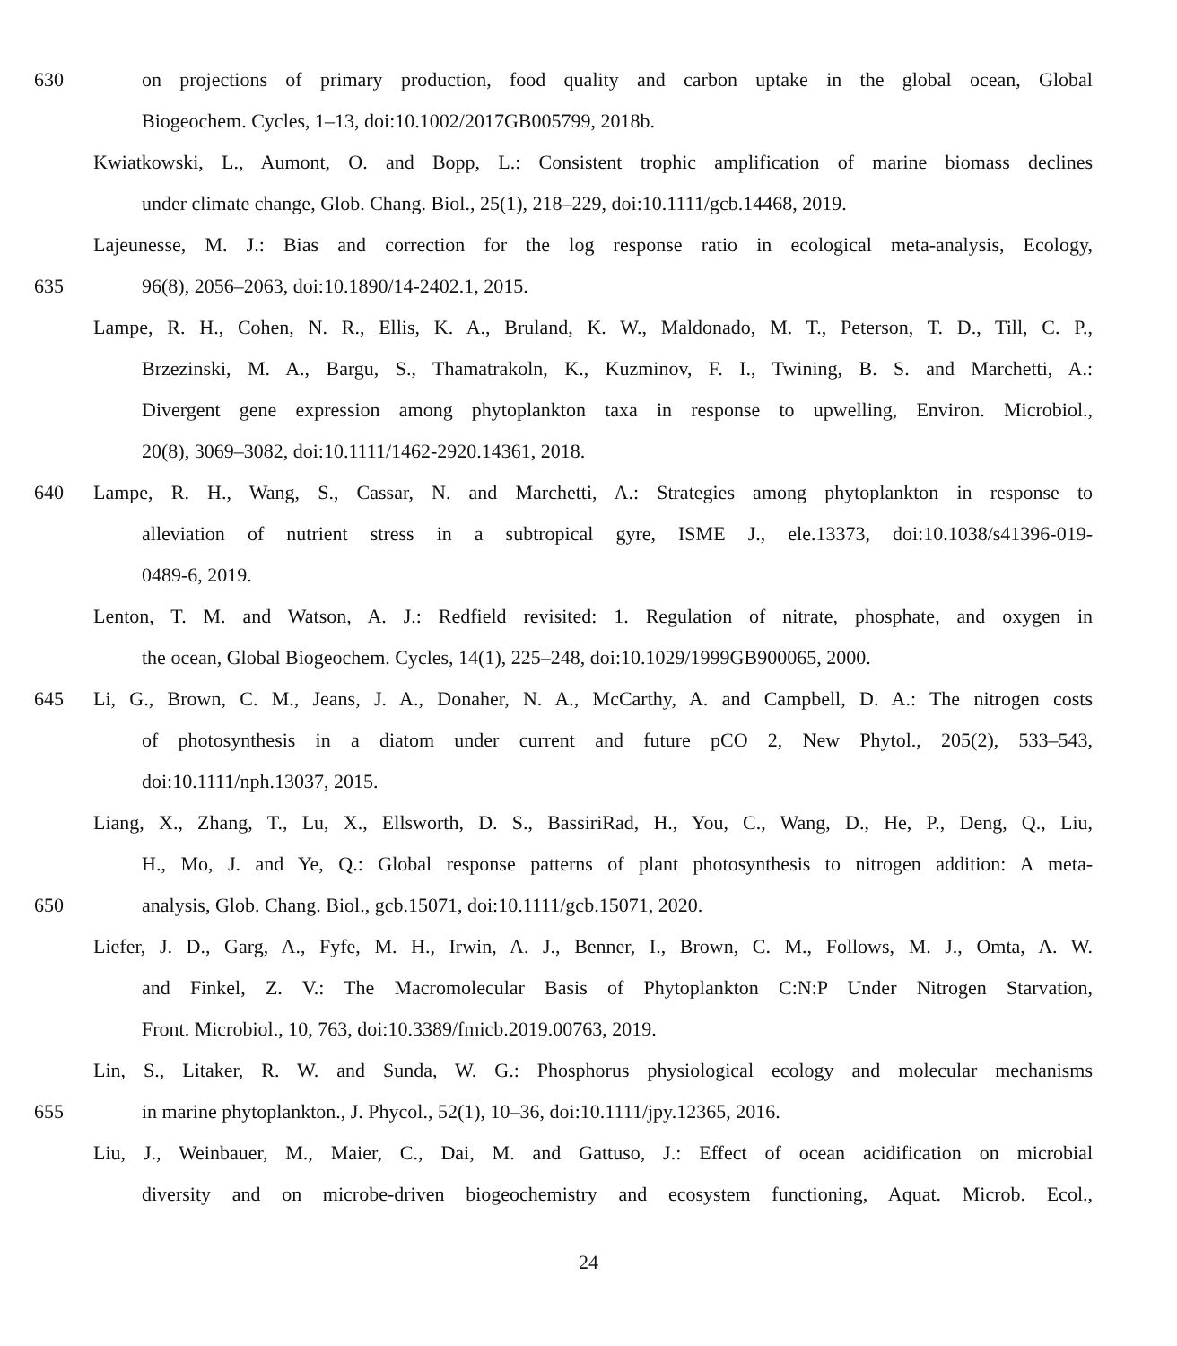630 on projections of primary production, food quality and carbon uptake in the global ocean, Global
Biogeochem. Cycles, 1–13, doi:10.1002/2017GB005799, 2018b.
Kwiatkowski, L., Aumont, O. and Bopp, L.: Consistent trophic amplification of marine biomass declines
under climate change, Glob. Chang. Biol., 25(1), 218–229, doi:10.1111/gcb.14468, 2019.
Lajeunesse, M. J.: Bias and correction for the log response ratio in ecological meta-analysis, Ecology,
635 96(8), 2056–2063, doi:10.1890/14-2402.1, 2015.
Lampe, R. H., Cohen, N. R., Ellis, K. A., Bruland, K. W., Maldonado, M. T., Peterson, T. D., Till, C. P.,
Brzezinski, M. A., Bargu, S., Thamatrakoln, K., Kuzminov, F. I., Twining, B. S. and Marchetti, A.:
Divergent gene expression among phytoplankton taxa in response to upwelling, Environ. Microbiol.,
20(8), 3069–3082, doi:10.1111/1462-2920.14361, 2018.
640 Lampe, R. H., Wang, S., Cassar, N. and Marchetti, A.: Strategies among phytoplankton in response to
alleviation of nutrient stress in a subtropical gyre, ISME J., ele.13373, doi:10.1038/s41396-019-
0489-6, 2019.
Lenton, T. M. and Watson, A. J.: Redfield revisited: 1. Regulation of nitrate, phosphate, and oxygen in
the ocean, Global Biogeochem. Cycles, 14(1), 225–248, doi:10.1029/1999GB900065, 2000.
645 Li, G., Brown, C. M., Jeans, J. A., Donaher, N. A., McCarthy, A. and Campbell, D. A.: The nitrogen costs
of photosynthesis in a diatom under current and future pCO 2, New Phytol., 205(2), 533–543,
doi:10.1111/nph.13037, 2015.
Liang, X., Zhang, T., Lu, X., Ellsworth, D. S., BassiriRad, H., You, C., Wang, D., He, P., Deng, Q., Liu,
H., Mo, J. and Ye, Q.: Global response patterns of plant photosynthesis to nitrogen addition: A meta-
650 analysis, Glob. Chang. Biol., gcb.15071, doi:10.1111/gcb.15071, 2020.
Liefer, J. D., Garg, A., Fyfe, M. H., Irwin, A. J., Benner, I., Brown, C. M., Follows, M. J., Omta, A. W.
and Finkel, Z. V.: The Macromolecular Basis of Phytoplankton C:N:P Under Nitrogen Starvation,
Front. Microbiol., 10, 763, doi:10.3389/fmicb.2019.00763, 2019.
Lin, S., Litaker, R. W. and Sunda, W. G.: Phosphorus physiological ecology and molecular mechanisms
655 in marine phytoplankton., J. Phycol., 52(1), 10–36, doi:10.1111/jpy.12365, 2016.
Liu, J., Weinbauer, M., Maier, C., Dai, M. and Gattuso, J.: Effect of ocean acidification on microbial
diversity and on microbe-driven biogeochemistry and ecosystem functioning, Aquat. Microb. Ecol.,
24